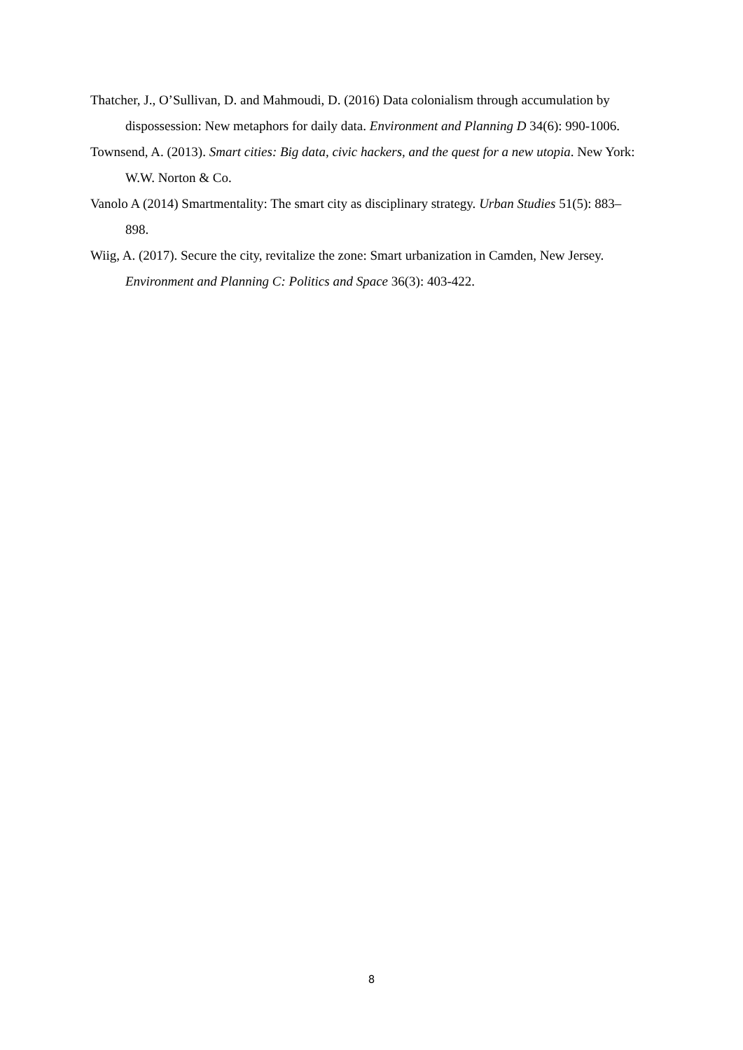Thatcher, J., O’Sullivan, D. and Mahmoudi, D. (2016) Data colonialism through accumulation by dispossession: New metaphors for daily data. Environment and Planning D 34(6): 990-1006.
Townsend, A. (2013). Smart cities: Big data, civic hackers, and the quest for a new utopia. New York: W.W. Norton & Co.
Vanolo A (2014) Smartmentality: The smart city as disciplinary strategy. Urban Studies 51(5): 883–898.
Wiig, A. (2017). Secure the city, revitalize the zone: Smart urbanization in Camden, New Jersey. Environment and Planning C: Politics and Space 36(3): 403-422.
8